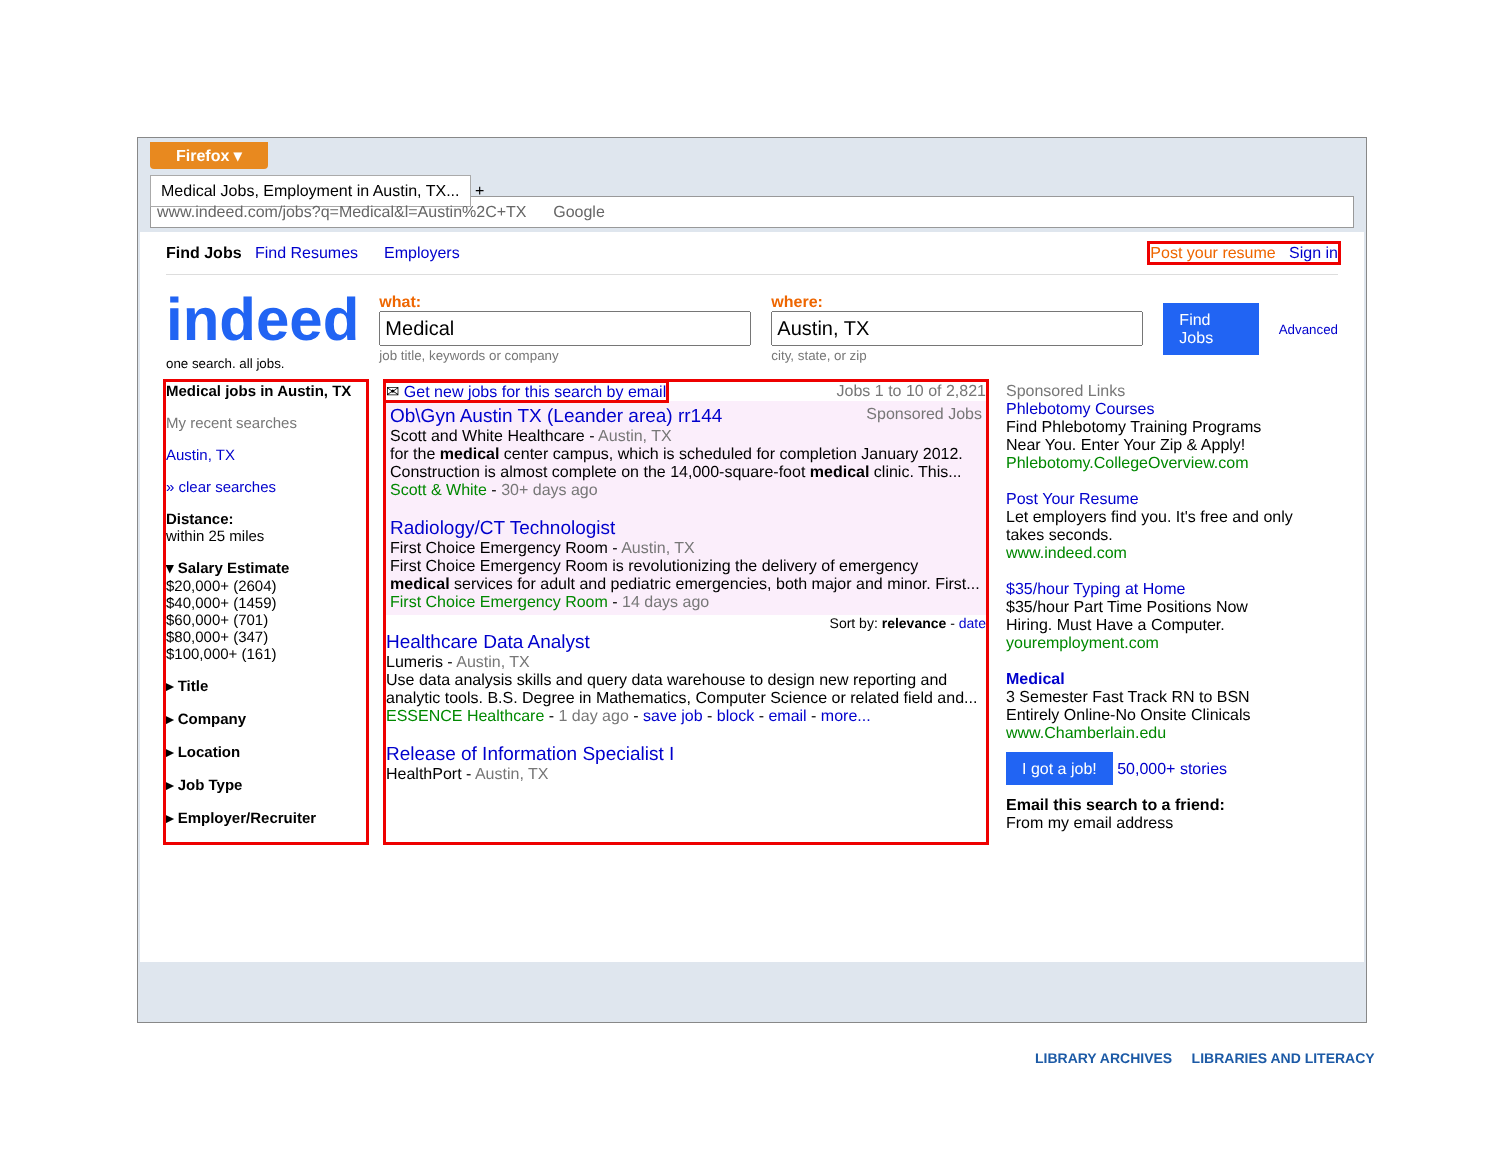Firefox ▾
Medical Jobs, Employment in Austin, TX... +
www.indeed.com/jobs?q=Medical&l=Austin%2C+TX Google
Find Jobs Find Resumes Employers Post your resume Sign in
indeed
one search. all jobs.
what:
job title, keywords or company
where:
city, state, or zip
Find Jobs Advanced
Medical jobs in Austin, TX
My recent searches
Austin, TX
» clear searches
Distance:
within 25 miles
▾ Salary Estimate
$20,000+ (2604)
$40,000+ (1459)
$60,000+ (701)
$80,000+ (347)
$100,000+ (161)
▸ Title
▸ Company
▸ Location
▸ Job Type
▸ Employer/Recruiter
✉ Get new jobs for this search by email Jobs 1 to 10 of 2,821
Ob\Gyn Austin TX (Leander area) rr144 Sponsored Jobs
Scott and White Healthcare - Austin, TX
for the medical center campus, which is scheduled for completion January 2012. Construction is almost complete on the 14,000-square-foot medical clinic. This...
Scott & White - 30+ days ago
Radiology/CT Technologist
First Choice Emergency Room - Austin, TX
First Choice Emergency Room is revolutionizing the delivery of emergency medical services for adult and pediatric emergencies, both major and minor. First...
First Choice Emergency Room - 14 days ago
Sort by: relevance - date
Healthcare Data Analyst
Lumeris - Austin, TX
Use data analysis skills and query data warehouse to design new reporting and analytic tools. B.S. Degree in Mathematics, Computer Science or related field and...
ESSENCE Healthcare - 1 day ago - save job - block - email - more...
Release of Information Specialist I
HealthPort - Austin, TX
Sponsored Links
Phlebotomy Courses
Find Phlebotomy Training Programs Near You. Enter Your Zip & Apply!
Phlebotomy.CollegeOverview.com
Post Your Resume
Let employers find you. It's free and only takes seconds.
www.indeed.com
$35/hour Typing at Home
$35/hour Part Time Positions Now Hiring. Must Have a Computer.
youremployment.com
Medical
3 Semester Fast Track RN to BSN Entirely Online-No Onsite Clinicals
www.Chamberlain.edu
I got a job! 50,000+ stories
Email this search to a friend:
From my email address
LIBRARY ARCHIVES LIBRARIES AND LITERACY